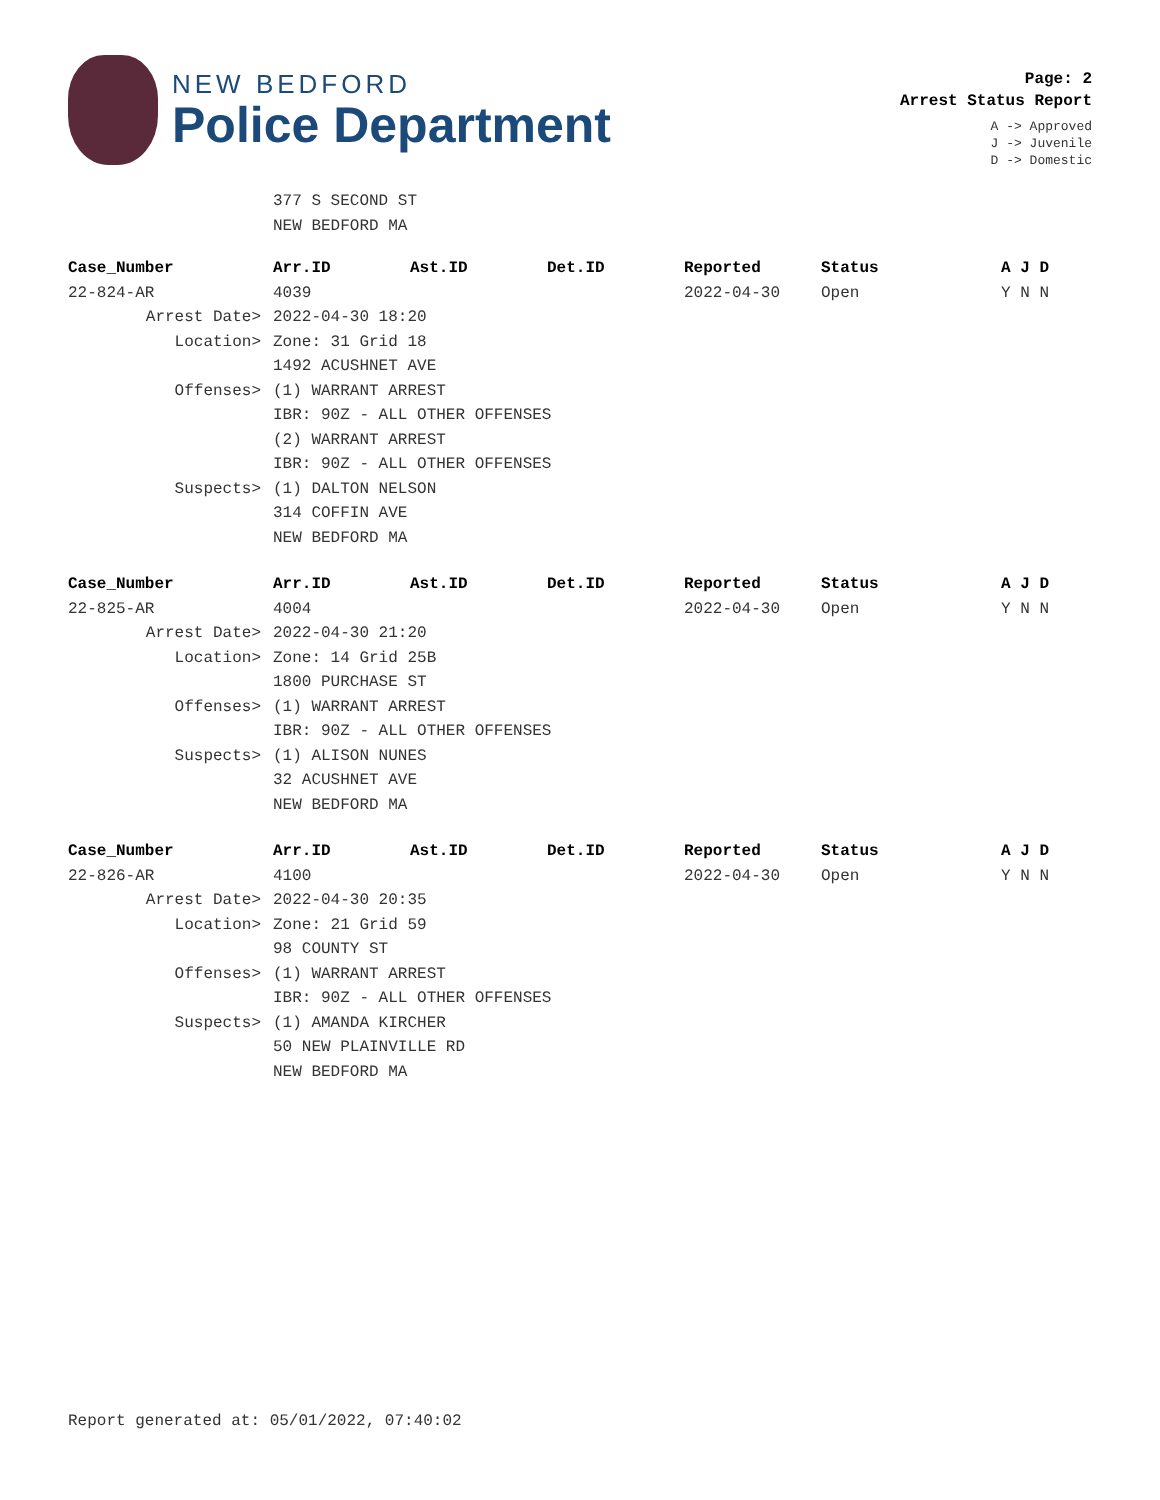NEW BEDFORD
Police Department
Page: 2
Arrest Status Report
A -> Approved
J -> Juvenile
D -> Domestic
377 S SECOND ST
NEW BEDFORD MA
| Case_Number | Arr.ID | Ast.ID | Det.ID | Reported | Status | A J D |
| --- | --- | --- | --- | --- | --- | --- |
| 22-824-AR | 4039 | | | 2022-04-30 | Open | Y N N |
| Arrest Date> | 2022-04-30 18:20 | | | | | |
| Location> | Zone: 31 Grid 18 | | | | | |
| | 1492 ACUSHNET AVE | | | | | |
| Offenses> | (1) WARRANT ARREST | | | | | |
| | IBR: 90Z - ALL OTHER OFFENSES | | | | | |
| | (2) WARRANT ARREST | | | | | |
| | IBR: 90Z - ALL OTHER OFFENSES | | | | | |
| Suspects> | (1) DALTON NELSON | | | | | |
| | 314 COFFIN AVE | | | | | |
| | NEW BEDFORD MA | | | | | |
| Case_Number | Arr.ID | Ast.ID | Det.ID | Reported | Status | A J D |
| 22-825-AR | 4004 | | | 2022-04-30 | Open | Y N N |
| Arrest Date> | 2022-04-30 21:20 | | | | | |
| Location> | Zone: 14 Grid 25B | | | | | |
| | 1800 PURCHASE ST | | | | | |
| Offenses> | (1) WARRANT ARREST | | | | | |
| | IBR: 90Z - ALL OTHER OFFENSES | | | | | |
| Suspects> | (1) ALISON NUNES | | | | | |
| | 32 ACUSHNET AVE | | | | | |
| | NEW BEDFORD MA | | | | | |
| Case_Number | Arr.ID | Ast.ID | Det.ID | Reported | Status | A J D |
| 22-826-AR | 4100 | | | 2022-04-30 | Open | Y N N |
| Arrest Date> | 2022-04-30 20:35 | | | | | |
| Location> | Zone: 21 Grid 59 | | | | | |
| | 98 COUNTY ST | | | | | |
| Offenses> | (1) WARRANT ARREST | | | | | |
| | IBR: 90Z - ALL OTHER OFFENSES | | | | | |
| Suspects> | (1) AMANDA KIRCHER | | | | | |
| | 50 NEW PLAINVILLE RD | | | | | |
| | NEW BEDFORD MA | | | | | |
Report generated at: 05/01/2022, 07:40:02